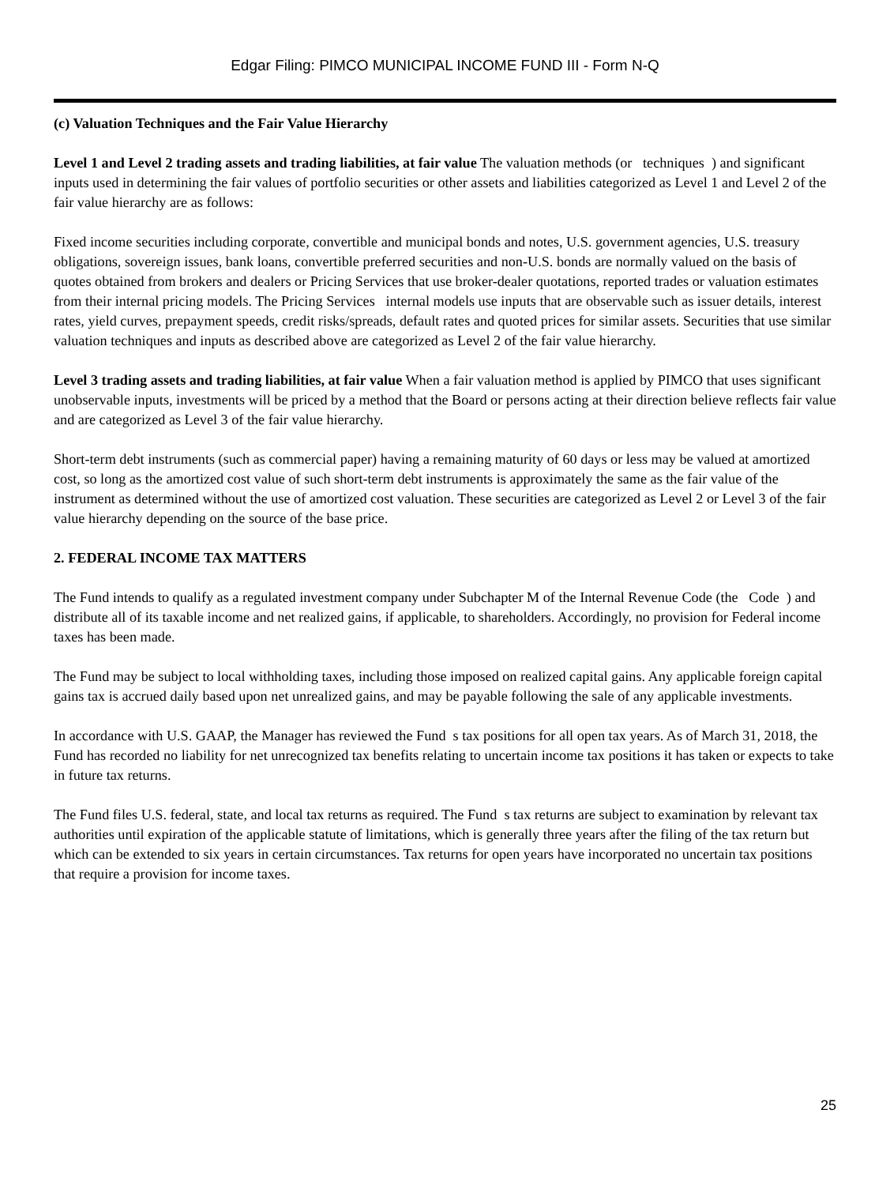Edgar Filing: PIMCO MUNICIPAL INCOME FUND III - Form N-Q
(c) Valuation Techniques and the Fair Value Hierarchy
Level 1 and Level 2 trading assets and trading liabilities, at fair value The valuation methods (or techniques ) and significant inputs used in determining the fair values of portfolio securities or other assets and liabilities categorized as Level 1 and Level 2 of the fair value hierarchy are as follows:
Fixed income securities including corporate, convertible and municipal bonds and notes, U.S. government agencies, U.S. treasury obligations, sovereign issues, bank loans, convertible preferred securities and non-U.S. bonds are normally valued on the basis of quotes obtained from brokers and dealers or Pricing Services that use broker-dealer quotations, reported trades or valuation estimates from their internal pricing models. The Pricing Services internal models use inputs that are observable such as issuer details, interest rates, yield curves, prepayment speeds, credit risks/spreads, default rates and quoted prices for similar assets. Securities that use similar valuation techniques and inputs as described above are categorized as Level 2 of the fair value hierarchy.
Level 3 trading assets and trading liabilities, at fair value When a fair valuation method is applied by PIMCO that uses significant unobservable inputs, investments will be priced by a method that the Board or persons acting at their direction believe reflects fair value and are categorized as Level 3 of the fair value hierarchy.
Short-term debt instruments (such as commercial paper) having a remaining maturity of 60 days or less may be valued at amortized cost, so long as the amortized cost value of such short-term debt instruments is approximately the same as the fair value of the instrument as determined without the use of amortized cost valuation. These securities are categorized as Level 2 or Level 3 of the fair value hierarchy depending on the source of the base price.
2. FEDERAL INCOME TAX MATTERS
The Fund intends to qualify as a regulated investment company under Subchapter M of the Internal Revenue Code (the Code ) and distribute all of its taxable income and net realized gains, if applicable, to shareholders. Accordingly, no provision for Federal income taxes has been made.
The Fund may be subject to local withholding taxes, including those imposed on realized capital gains. Any applicable foreign capital gains tax is accrued daily based upon net unrealized gains, and may be payable following the sale of any applicable investments.
In accordance with U.S. GAAP, the Manager has reviewed the Fund s tax positions for all open tax years. As of March 31, 2018, the Fund has recorded no liability for net unrecognized tax benefits relating to uncertain income tax positions it has taken or expects to take in future tax returns.
The Fund files U.S. federal, state, and local tax returns as required. The Fund s tax returns are subject to examination by relevant tax authorities until expiration of the applicable statute of limitations, which is generally three years after the filing of the tax return but which can be extended to six years in certain circumstances. Tax returns for open years have incorporated no uncertain tax positions that require a provision for income taxes.
25